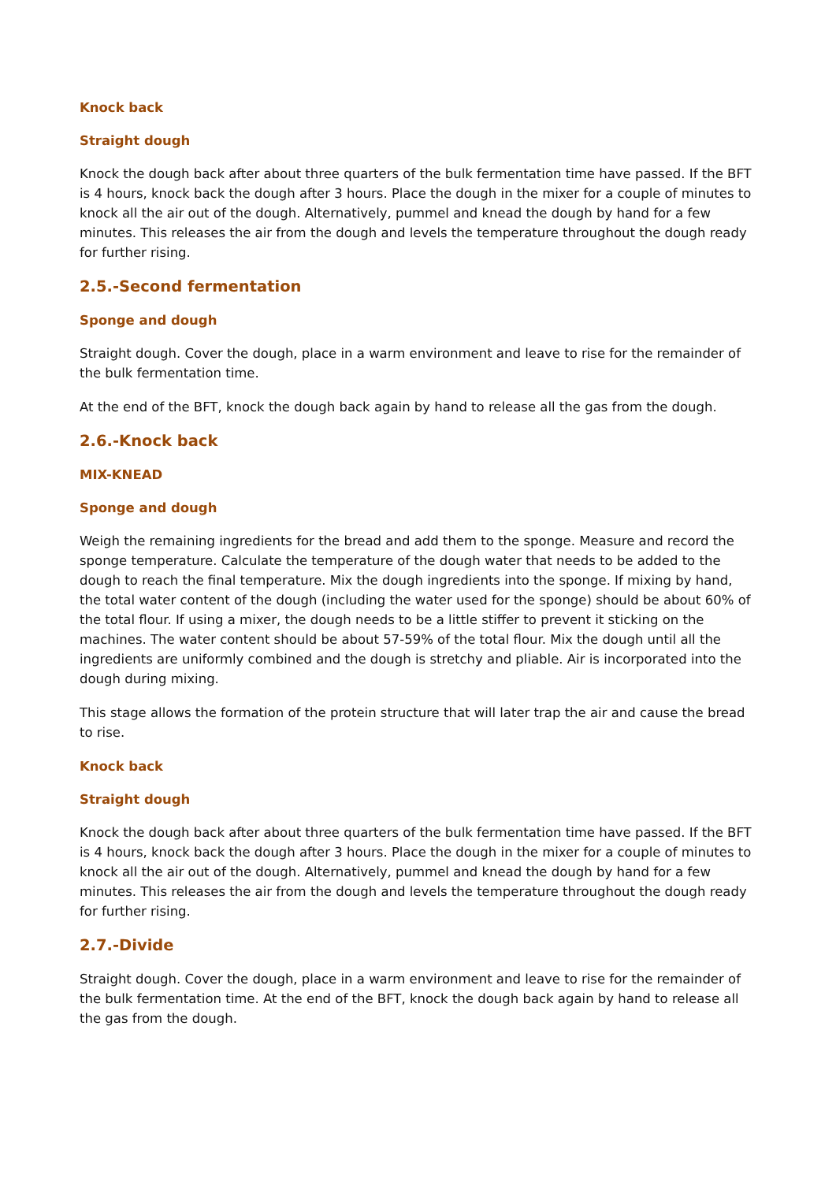Knock back
Straight dough
Knock the dough back after about three quarters of the bulk fermentation time have passed. If the BFT is 4 hours, knock back the dough after 3 hours. Place the dough in the mixer for a couple of minutes to knock all the air out of the dough. Alternatively, pummel and knead the dough by hand for a few minutes. This releases the air from the dough and levels the temperature throughout the dough ready for further rising.
2.5.-Second fermentation
Sponge and dough
Straight dough. Cover the dough, place in a warm environment and leave to rise for the remainder of the bulk fermentation time.
At the end of the BFT, knock the dough back again by hand to release all the gas from the dough.
2.6.-Knock back
MIX-KNEAD
Sponge and dough
Weigh the remaining ingredients for the bread and add them to the sponge. Measure and record the sponge temperature. Calculate the temperature of the dough water that needs to be added to the dough to reach the final temperature. Mix the dough ingredients into the sponge. If mixing by hand, the total water content of the dough (including the water used for the sponge) should be about 60% of the total flour. If using a mixer, the dough needs to be a little stiffer to prevent it sticking on the machines. The water content should be about 57-59% of the total flour. Mix the dough until all the ingredients are uniformly combined and the dough is stretchy and pliable. Air is incorporated into the dough during mixing.
This stage allows the formation of the protein structure that will later trap the air and cause the bread to rise.
Knock back
Straight dough
Knock the dough back after about three quarters of the bulk fermentation time have passed. If the BFT is 4 hours, knock back the dough after 3 hours. Place the dough in the mixer for a couple of minutes to knock all the air out of the dough. Alternatively, pummel and knead the dough by hand for a few minutes. This releases the air from the dough and levels the temperature throughout the dough ready for further rising.
2.7.-Divide
Straight dough. Cover the dough, place in a warm environment and leave to rise for the remainder of the bulk fermentation time. At the end of the BFT, knock the dough back again by hand to release all the gas from the dough.